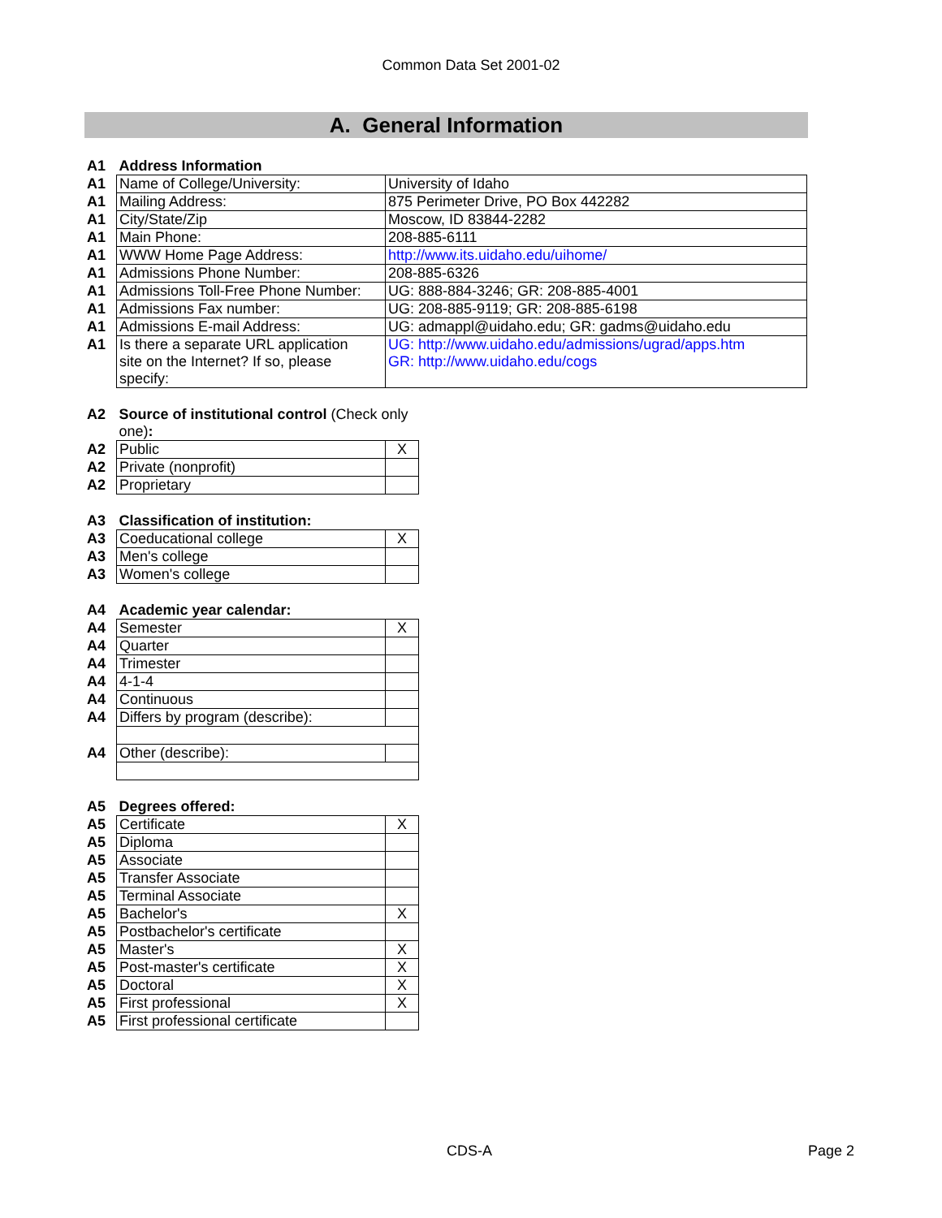Common Data Set 2001-02
A. General Information
| A1 | Address Information | |
| A1 | Name of College/University: | University of Idaho |
| A1 | Mailing Address: | 875 Perimeter Drive, PO Box 442282 |
| A1 | City/State/Zip | Moscow, ID 83844-2282 |
| A1 | Main Phone: | 208-885-6111 |
| A1 | WWW Home Page Address: | http://www.its.uidaho.edu/uihome/ |
| A1 | Admissions Phone Number: | 208-885-6326 |
| A1 | Admissions Toll-Free Phone Number: | UG: 888-884-3246; GR: 208-885-4001 |
| A1 | Admissions Fax number: | UG: 208-885-9119; GR: 208-885-6198 |
| A1 | Admissions E-mail Address: | UG: admappl@uidaho.edu; GR: gadms@uidaho.edu |
| A1 | Is there a separate URL application site on the Internet? If so, please specify: | UG: http://www.uidaho.edu/admissions/ugrad/apps.htm GR: http://www.uidaho.edu/cogs |
| A2 | Source of institutional control (Check only one) : | |
| A2 | Public | X |
| A2 | Private (nonprofit) | |
| A2 | Proprietary | |
| A3 | Classification of institution: | |
| A3 | Coeducational college | X |
| A3 | Men's college | |
| A3 | Women's college | |
| A4 | Academic year calendar: | |
| A4 | Semester | X |
| A4 | Quarter | |
| A4 | Trimester | |
| A4 | 4-1-4 | |
| A4 | Continuous | |
| A4 | Differs by program (describe): | |
| A4 | Other (describe): | |
| A5 | Degrees offered: | |
| A5 | Certificate | X |
| A5 | Diploma | |
| A5 | Associate | |
| A5 | Transfer Associate | |
| A5 | Terminal Associate | |
| A5 | Bachelor's | X |
| A5 | Postbachelor's certificate | |
| A5 | Master's | X |
| A5 | Post-master's certificate | X |
| A5 | Doctoral | X |
| A5 | First professional | X |
| A5 | First professional certificate | |
CDS-A Page 2